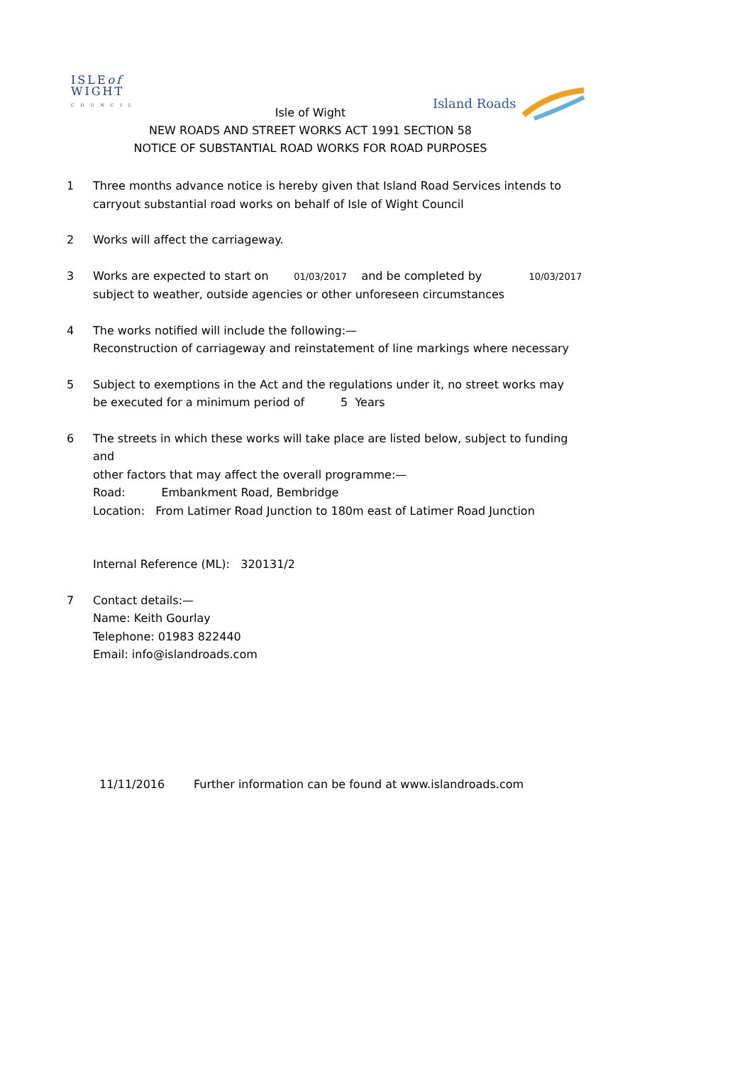ISLEof
WIGHT
COUNCIL
Island Roads
Isle of Wight
NEW ROADS AND STREET WORKS ACT 1991 SECTION 58
NOTICE OF SUBSTANTIAL ROAD WORKS FOR ROAD PURPOSES
1 Three months advance notice is hereby given that Island Road Services intends to
carryout substantial road works on behalf of Isle of Wight Council
2 Works will affect the carriageway.
3 Works are expected to start on 01/03/2017 and be completed by 10/03/2017
subject to weather, outside agencies or other unforeseen circumstances
4 The works notified will include the following:—
Reconstruction of carriageway and reinstatement of line markings where necessary
5 Subject to exemptions in the Act and the regulations under it, no street works may
be executed for a minimum period of 5 Years
6 The streets in which these works will take place are listed below, subject to funding and
other factors that may affect the overall programme:—
Road: Embankment Road, Bembridge
Location: From Latimer Road Junction to 180m east of Latimer Road Junction
Internal Reference (ML): 320131/2
7 Contact details:—
Name: Keith Gourlay
Telephone: 01983 822440
Email: info@islandroads.com
11/11/2016 Further information can be found at www.islandroads.com